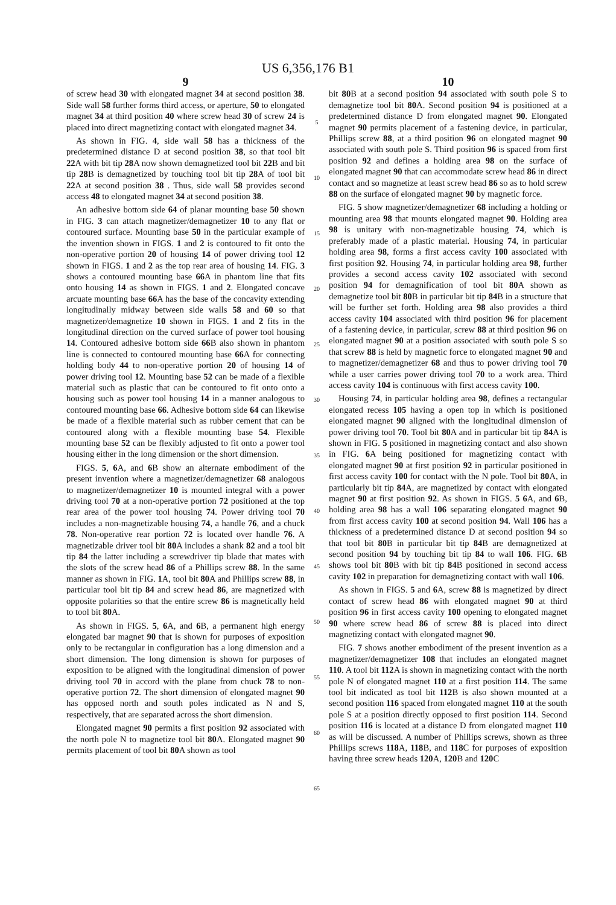US 6,356,176 B1
9
of screw head 30 with elongated magnet 34 at second position 38. Side wall 58 further forms third access, or aperture, 50 to elongated magnet 34 at third position 40 where screw head 30 of screw 24 is placed into direct magnetizing contact with elongated magnet 34.
As shown in FIG. 4, side wall 58 has a thickness of the predetermined distance D at second position 38, so that tool bit 22 A with bit tip 28 A now shown demagnetized tool bit 22 B and bit tip 28 B is demagnetized by touching tool bit tip 28 A of tool bit 22 A at second position 38 . Thus, side wall 58 provides second access 48 to elongated magnet 34 at second position 38.
An adhesive bottom side 64 of planar mounting base 50 shown in FIG. 3 can attach magnetizer/demagnetizer 10 to any flat or contoured surface. Mounting base 50 in the particular example of the invention shown in FIGS. 1 and 2 is contoured to fit onto the non-operative portion 20 of housing 14 of power driving tool 12 shown in FIGS. 1 and 2 as the top rear area of housing 14. FIG. 3 shows a contoured mounting base 66 A in phantom line that fits onto housing 14 as shown in FIGS. 1 and 2. Elongated concave arcuate mounting base 66 A has the base of the concavity extending longitudinally midway between side walls 58 and 60 so that magnetizer/demagnetize 10 shown in FIGS. 1 and 2 fits in the longitudinal direction on the curved surface of power tool housing 14. Contoured adhesive bottom side 66 B also shown in phantom line is connected to contoured mounting base 66 A for connecting holding body 44 to non-operative portion 20 of housing 14 of power driving tool 12. Mounting base 52 can be made of a flexible material such as plastic that can be contoured to fit onto onto a housing such as power tool housing 14 in a manner analogous to contoured mounting base 66. Adhesive bottom side 64 can likewise be made of a flexible material such as rubber cement that can be contoured along with a flexible mounting base 54. Flexible mounting base 52 can be flexibly adjusted to fit onto a power tool housing either in the long dimension or the short dimension.
FIGS. 5, 6 A, and 6 B show an alternate embodiment of the present invention where a magnetizer/demagnetizer 68 analogous to magnetizer/demagnetizer 10 is mounted integral with a power driving tool 70 at a non-operative portion 72 positioned at the top rear area of the power tool housing 74. Power driving tool 70 includes a non-magnetizable housing 74, a handle 76, and a chuck 78. Non-operative rear portion 72 is located over handle 76. A magnetizable driver tool bit 80 A includes a shank 82 and a tool bit tip 84 the latter including a screwdriver tip blade that mates with the slots of the screw head 86 of a Phillips screw 88. In the same manner as shown in FIG. 1 A, tool bit 80 A and Phillips screw 88, in particular tool bit tip 84 and screw head 86, are magnetized with opposite polarities so that the entire screw 86 is magnetically held to tool bit 80 A.
As shown in FIGS. 5, 6 A, and 6 B, a permanent high energy elongated bar magnet 90 that is shown for purposes of exposition only to be rectangular in configuration has a long dimension and a short dimension. The long dimension is shown for purposes of exposition to be aligned with the longitudinal dimension of power driving tool 70 in accord with the plane from chuck 78 to non-operative portion 72. The short dimension of elongated magnet 90 has opposed north and south poles indicated as N and S, respectively, that are separated across the short dimension.
Elongated magnet 90 permits a first position 92 associated with the north pole N to magnetize tool bit 80 A. Elongated magnet 90 permits placement of tool bit 80 A shown as tool
5
10
15
20
25
30
35
40
45
50
55
60
65
10
bit 80 B at a second position 94 associated with south pole S to demagnetize tool bit 80 A. Second position 94 is positioned at a predetermined distance D from elongated magnet 90. Elongated magnet 90 permits placement of a fastening device, in particular, Phillips screw 88, at a third position 96 on elongated magnet 90 associated with south pole S. Third position 96 is spaced from first position 92 and defines a holding area 98 on the surface of elongated magnet 90 that can accommodate screw head 86 in direct contact and so magnetize at least screw head 86 so as to hold screw 88 on the surface of elongated magnet 90 by magnetic force.
FIG. 5 show magnetizer/demagnetizer 68 including a holding or mounting area 98 that mounts elongated magnet 90. Holding area 98 is unitary with non-magnetizable housing 74, which is preferably made of a plastic material. Housing 74, in particular holding area 98, forms a first access cavity 100 associated with first position 92. Housing 74, in particular holding area 98, further provides a second access cavity 102 associated with second position 94 for demagnification of tool bit 80 A shown as demagnetize tool bit 80 B in particular bit tip 84 B in a structure that will be further set forth. Holding area 98 also provides a third access cavity 104 associated with third position 96 for placement of a fastening device, in particular, screw 88 at third position 96 on elongated magnet 90 at a position associated with south pole S so that screw 88 is held by magnetic force to elongated magnet 90 and to magnetizer/demagnetizer 68 and thus to power driving tool 70 while a user carries power driving tool 70 to a work area. Third access cavity 104 is continuous with first access cavity 100.
Housing 74, in particular holding area 98, defines a rectangular elongated recess 105 having a open top in which is positioned elongated magnet 90 aligned with the longitudinal dimension of power driving tool 70. Tool bit 80 A and in particular bit tip 84 A is shown in FIG. 5 positioned in magnetizing contact and also shown in FIG. 6 A being positioned for magnetizing contact with elongated magnet 90 at first position 92 in particular positioned in first access cavity 100 for contact with the N pole. Tool bit 80 A, in particularly bit tip 84 A, are magnetized by contact with elongated magnet 90 at first position 92. As shown in FIGS. 5 6 A, and 6 B, holding area 98 has a wall 106 separating elongated magnet 90 from first access cavity 100 at second position 94. Wall 106 has a thickness of a predetermined distance D at second position 94 so that tool bit 80 B in particular bit tip 84 B are demagnetized at second position 94 by touching bit tip 84 to wall 106. FIG. 6 B shows tool bit 80 B with bit tip 84 B positioned in second access cavity 102 in preparation for demagnetizing contact with wall 106.
As shown in FIGS. 5 and 6 A, screw 88 is magnetized by direct contact of screw head 86 with elongated magnet 90 at third position 96 in first access cavity 100 opening to elongated magnet 90 where screw head 86 of screw 88 is placed into direct magnetizing contact with elongated magnet 90.
FIG. 7 shows another embodiment of the present invention as a magnetizer/demagnetizer 108 that includes an elongated magnet 110. A tool bit 112 A is shown in magnetizing contact with the north pole N of elongated magnet 110 at a first position 114. The same tool bit indicated as tool bit 112 B is also shown mounted at a second position 116 spaced from elongated magnet 110 at the south pole S at a position directly opposed to first position 114. Second position 116 is located at a distance D from elongated magnet 110 as will be discussed. A number of Phillips screws, shown as three Phillips screws 118 A, 118 B, and 118 C for purposes of exposition having three screw heads 120 A, 120 B and 120 C